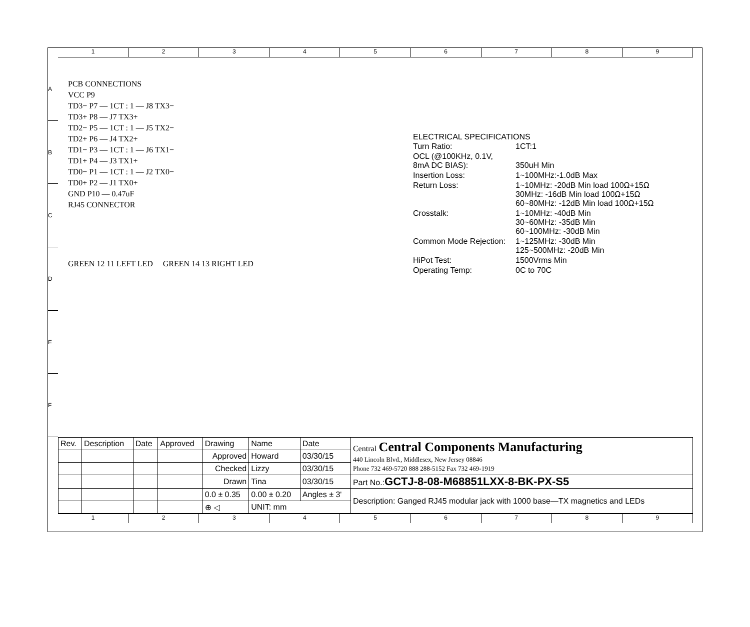1 2 3 4 5 6 7 8 9
A
B
C
D
E
F
PCB CONNECTIONS
VCC P9
TD3− P7 — 1CT : 1 — J8 TX3−
TD3+ P8 — J7 TX3+
TD2− P5 — 1CT : 1 — J5 TX2−
TD2+ P6 — J4 TX2+
TD1− P3 — 1CT : 1 — J6 TX1−
TD1+ P4 — J3 TX1+
TD0− P1 — 1CT : 1 — J2 TX0−
TD0+ P2 — J1 TX0+
GND P10 — 0.47uF
RJ45 CONNECTOR
GREEN 12 11 LEFT LED GREEN 14 13 RIGHT LED
ELECTRICAL SPECIFICATIONS
| Turn Ratio: | 1CT:1 |
| OCL (@100KHz, 0.1V, 8mA DC BIAS): | 350uH Min |
| Insertion Loss: | 1~100MHz:-1.0dB Max |
| Return Loss: | 1~10MHz: -20dB Min load 100Ω+15Ω 30MHz: -16dB Min load 100Ω+15Ω 60~80MHz: -12dB Min load 100Ω+15Ω |
| Crosstalk: | 1~10MHz: -40dB Min 30~60MHz: -35dB Min 60~100MHz: -30dB Min |
| Common Mode Rejection: | 1~125MHz: -30dB Min 125~500MHz: -20dB Min |
| HiPot Test: | 1500Vrms Min |
| Operating Temp: | 0C to 70C |
| Rev. | Description | Date | Approved | Drawing | Name | Date | Central Central Components Manufacturing 440 Lincoln Blvd., Middlesex, New Jersey 08846 Phone 732 469-5720 888 288-5152 Fax 732 469-1919 |
| | | | | Approved | Howard | 03/30/15 | |
| | | | | Checked | Lizzy | 03/30/15 | |
| | | | | Drawn | Tina | 03/30/15 | Part No.: GCTJ-8-08-M68851LXX-8-BK-PX-S5 |
| | | | | 0.0 ± 0.35 | 0.00 ± 0.20 | Angles ± 3' | Description: Ganged RJ45 modular jack with 1000 base—TX magnetics and LEDs |
| | | | | ⊕ ◁ | UNIT: mm | | |
1 2 3 4 5 6 7 8 9